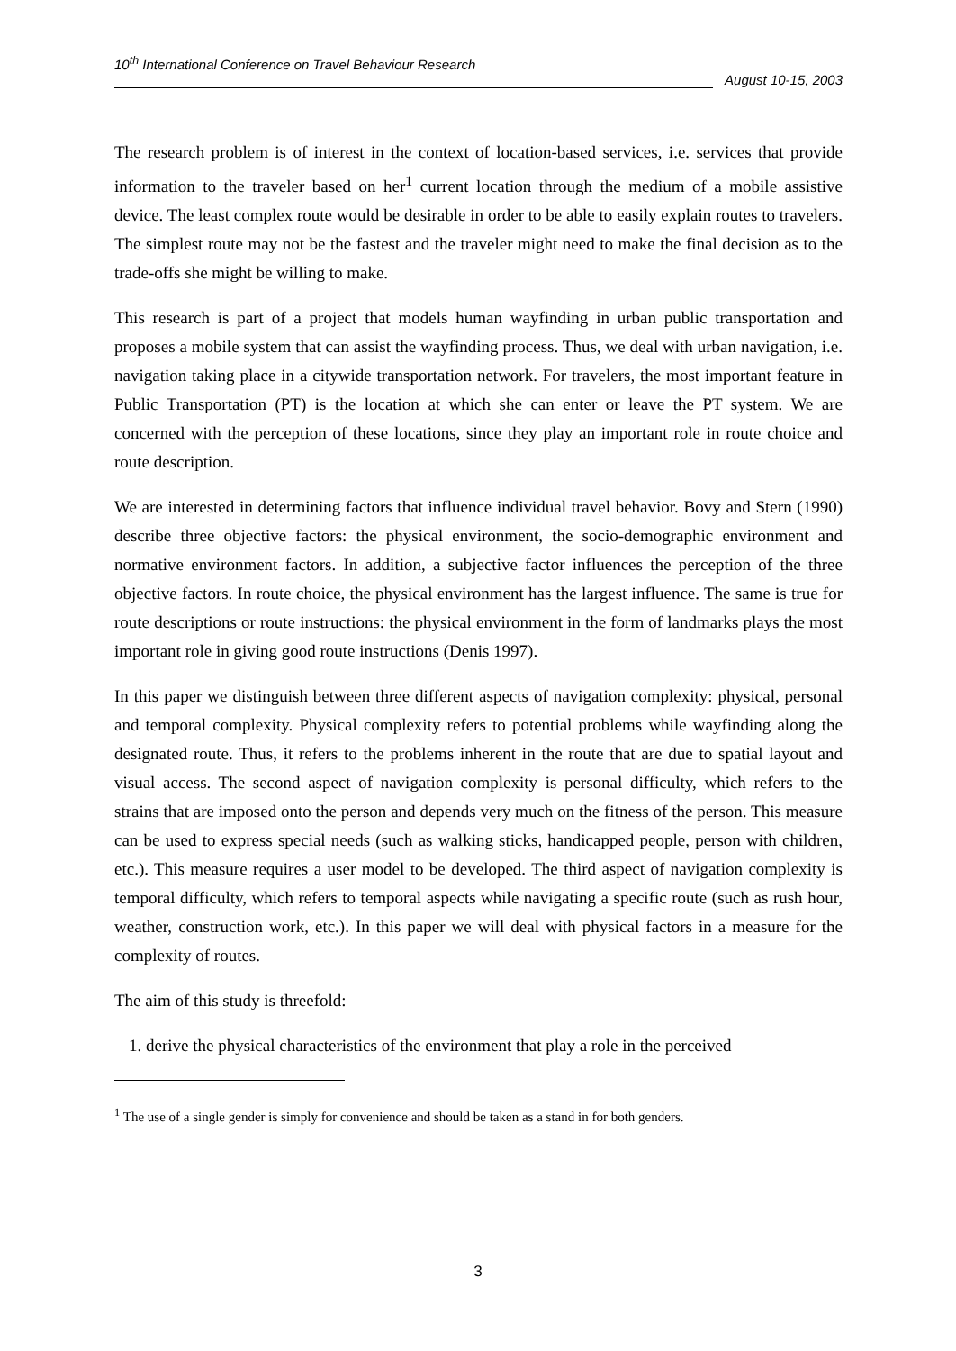10<sup>th</sup> International Conference on Travel Behaviour Research
August 10-15, 2003
The research problem is of interest in the context of location-based services, i.e. services that provide information to the traveler based on her<sup>1</sup> current location through the medium of a mobile assistive device. The least complex route would be desirable in order to be able to easily explain routes to travelers. The simplest route may not be the fastest and the traveler might need to make the final decision as to the trade-offs she might be willing to make.
This research is part of a project that models human wayfinding in urban public transportation and proposes a mobile system that can assist the wayfinding process. Thus, we deal with urban navigation, i.e. navigation taking place in a citywide transportation network. For travelers, the most important feature in Public Transportation (PT) is the location at which she can enter or leave the PT system. We are concerned with the perception of these locations, since they play an important role in route choice and route description.
We are interested in determining factors that influence individual travel behavior. Bovy and Stern (1990) describe three objective factors: the physical environment, the socio-demographic environment and normative environment factors. In addition, a subjective factor influences the perception of the three objective factors. In route choice, the physical environment has the largest influence. The same is true for route descriptions or route instructions: the physical environment in the form of landmarks plays the most important role in giving good route instructions (Denis 1997).
In this paper we distinguish between three different aspects of navigation complexity: physical, personal and temporal complexity. Physical complexity refers to potential problems while wayfinding along the designated route. Thus, it refers to the problems inherent in the route that are due to spatial layout and visual access. The second aspect of navigation complexity is personal difficulty, which refers to the strains that are imposed onto the person and depends very much on the fitness of the person. This measure can be used to express special needs (such as walking sticks, handicapped people, person with children, etc.). This measure requires a user model to be developed. The third aspect of navigation complexity is temporal difficulty, which refers to temporal aspects while navigating a specific route (such as rush hour, weather, construction work, etc.). In this paper we will deal with physical factors in a measure for the complexity of routes.
The aim of this study is threefold:
1. derive the physical characteristics of the environment that play a role in the perceived
<sup>1</sup> The use of a single gender is simply for convenience and should be taken as a stand in for both genders.
3